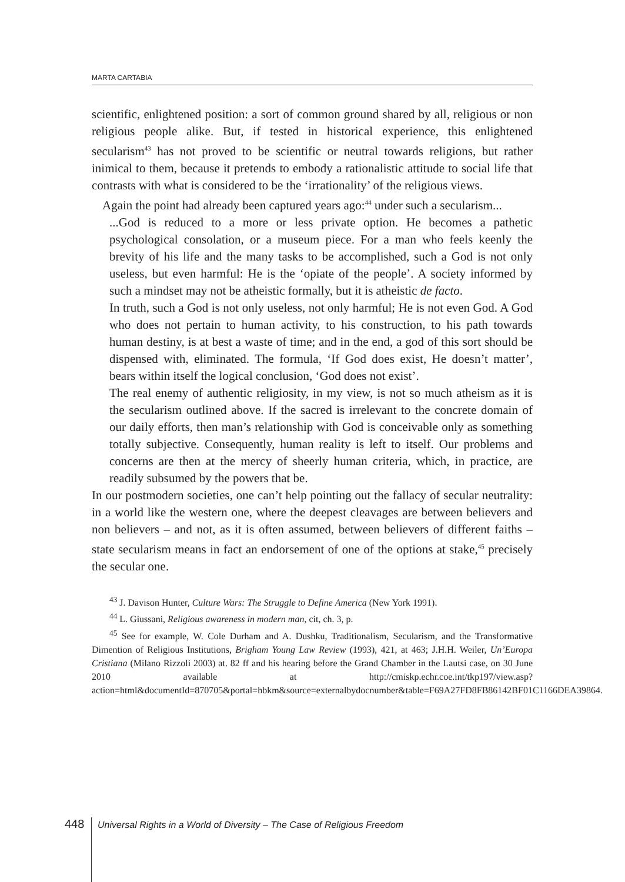MARTA CARTABIA
scientific, enlightened position: a sort of common ground shared by all, religious or non religious people alike. But, if tested in historical experience, this enlightened secularism<sup>43</sup> has not proved to be scientific or neutral towards religions, but rather inimical to them, because it pretends to embody a rationalistic attitude to social life that contrasts with what is considered to be the ‘irrationality’ of the religious views.
Again the point had already been captured years ago:<sup>44</sup> under such a secularism...
...God is reduced to a more or less private option. He becomes a pathetic psychological consolation, or a museum piece. For a man who feels keenly the brevity of his life and the many tasks to be accomplished, such a God is not only useless, but even harmful: He is the ‘opiate of the people’. A society informed by such a mindset may not be atheistic formally, but it is atheistic de facto.
In truth, such a God is not only useless, not only harmful; He is not even God. A God who does not pertain to human activity, to his construction, to his path towards human destiny, is at best a waste of time; and in the end, a god of this sort should be dispensed with, eliminated. The formula, ‘If God does exist, He doesn’t matter’, bears within itself the logical conclusion, ‘God does not exist’.
The real enemy of authentic religiosity, in my view, is not so much atheism as it is the secularism outlined above. If the sacred is irrelevant to the concrete domain of our daily efforts, then man’s relationship with God is conceivable only as something totally subjective. Consequently, human reality is left to itself. Our problems and concerns are then at the mercy of sheerly human criteria, which, in practice, are readily subsumed by the powers that be.
In our postmodern societies, one can’t help pointing out the fallacy of secular neutrality: in a world like the western one, where the deepest cleavages are between believers and non believers – and not, as it is often assumed, between believers of different faiths – state secularism means in fact an endorsement of one of the options at stake,<sup>45</sup> precisely the secular one.
<sup>43</sup> J. Davison Hunter, Culture Wars: The Struggle to Define America (New York 1991).
<sup>44</sup> L. Giussani, Religious awareness in modern man, cit, ch. 3, p.
<sup>45</sup> See for example, W. Cole Durham and A. Dushku, Traditionalism, Secularism, and the Transformative Dimention of Religious Institutions, Brigham Young Law Review (1993), 421, at 463; J.H.H. Weiler, Un’Europa Cristiana (Milano Rizzoli 2003) at. 82 ff and his hearing before the Grand Chamber in the Lautsi case, on 30 June 2010 available at http://cmiskp.echr.coe.int/tkp197/view.asp?action=html&documentId=870705&portal=hbkm&source=externalbydocnumber&table=F69A27FD8FB86142BF01C1166DEA39864.
448
Universal Rights in a World of Diversity – The Case of Religious Freedom